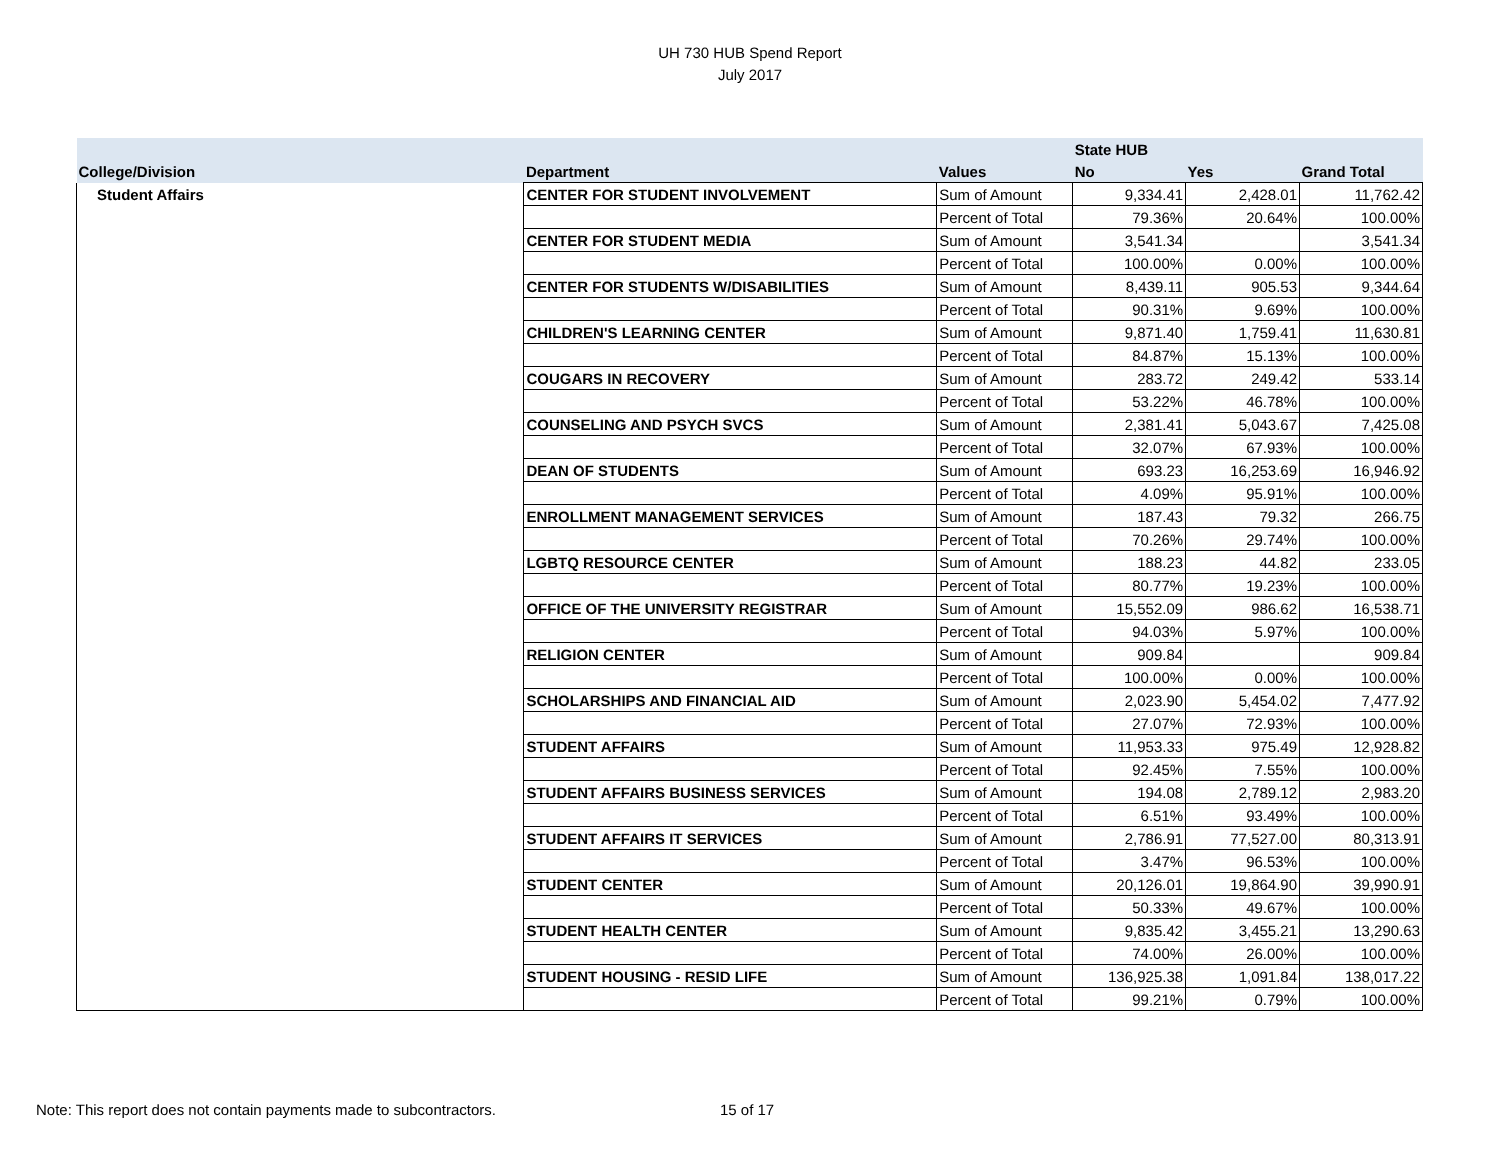UH 730 HUB Spend Report
July 2017
| | | | State HUB | | |
| --- | --- | --- | --- | --- | --- |
| College/Division | Department | Values | No | Yes | Grand Total |
| Student Affairs | CENTER FOR STUDENT INVOLVEMENT | Sum of Amount | 9,334.41 | 2,428.01 | 11,762.42 |
| | | Percent of Total | 79.36% | 20.64% | 100.00% |
| | CENTER FOR STUDENT MEDIA | Sum of Amount | 3,541.34 | | 3,541.34 |
| | | Percent of Total | 100.00% | 0.00% | 100.00% |
| | CENTER FOR STUDENTS W/DISABILITIES | Sum of Amount | 8,439.11 | 905.53 | 9,344.64 |
| | | Percent of Total | 90.31% | 9.69% | 100.00% |
| | CHILDREN'S LEARNING CENTER | Sum of Amount | 9,871.40 | 1,759.41 | 11,630.81 |
| | | Percent of Total | 84.87% | 15.13% | 100.00% |
| | COUGARS IN RECOVERY | Sum of Amount | 283.72 | 249.42 | 533.14 |
| | | Percent of Total | 53.22% | 46.78% | 100.00% |
| | COUNSELING AND PSYCH SVCS | Sum of Amount | 2,381.41 | 5,043.67 | 7,425.08 |
| | | Percent of Total | 32.07% | 67.93% | 100.00% |
| | DEAN OF STUDENTS | Sum of Amount | 693.23 | 16,253.69 | 16,946.92 |
| | | Percent of Total | 4.09% | 95.91% | 100.00% |
| | ENROLLMENT MANAGEMENT SERVICES | Sum of Amount | 187.43 | 79.32 | 266.75 |
| | | Percent of Total | 70.26% | 29.74% | 100.00% |
| | LGBTQ RESOURCE CENTER | Sum of Amount | 188.23 | 44.82 | 233.05 |
| | | Percent of Total | 80.77% | 19.23% | 100.00% |
| | OFFICE OF THE UNIVERSITY REGISTRAR | Sum of Amount | 15,552.09 | 986.62 | 16,538.71 |
| | | Percent of Total | 94.03% | 5.97% | 100.00% |
| | RELIGION CENTER | Sum of Amount | 909.84 | | 909.84 |
| | | Percent of Total | 100.00% | 0.00% | 100.00% |
| | SCHOLARSHIPS AND FINANCIAL AID | Sum of Amount | 2,023.90 | 5,454.02 | 7,477.92 |
| | | Percent of Total | 27.07% | 72.93% | 100.00% |
| | STUDENT AFFAIRS | Sum of Amount | 11,953.33 | 975.49 | 12,928.82 |
| | | Percent of Total | 92.45% | 7.55% | 100.00% |
| | STUDENT AFFAIRS BUSINESS SERVICES | Sum of Amount | 194.08 | 2,789.12 | 2,983.20 |
| | | Percent of Total | 6.51% | 93.49% | 100.00% |
| | STUDENT AFFAIRS IT SERVICES | Sum of Amount | 2,786.91 | 77,527.00 | 80,313.91 |
| | | Percent of Total | 3.47% | 96.53% | 100.00% |
| | STUDENT CENTER | Sum of Amount | 20,126.01 | 19,864.90 | 39,990.91 |
| | | Percent of Total | 50.33% | 49.67% | 100.00% |
| | STUDENT HEALTH CENTER | Sum of Amount | 9,835.42 | 3,455.21 | 13,290.63 |
| | | Percent of Total | 74.00% | 26.00% | 100.00% |
| | STUDENT HOUSING - RESID LIFE | Sum of Amount | 136,925.38 | 1,091.84 | 138,017.22 |
| | | Percent of Total | 99.21% | 0.79% | 100.00% |
Note: This report does not contain payments made to subcontractors. 15 of 17